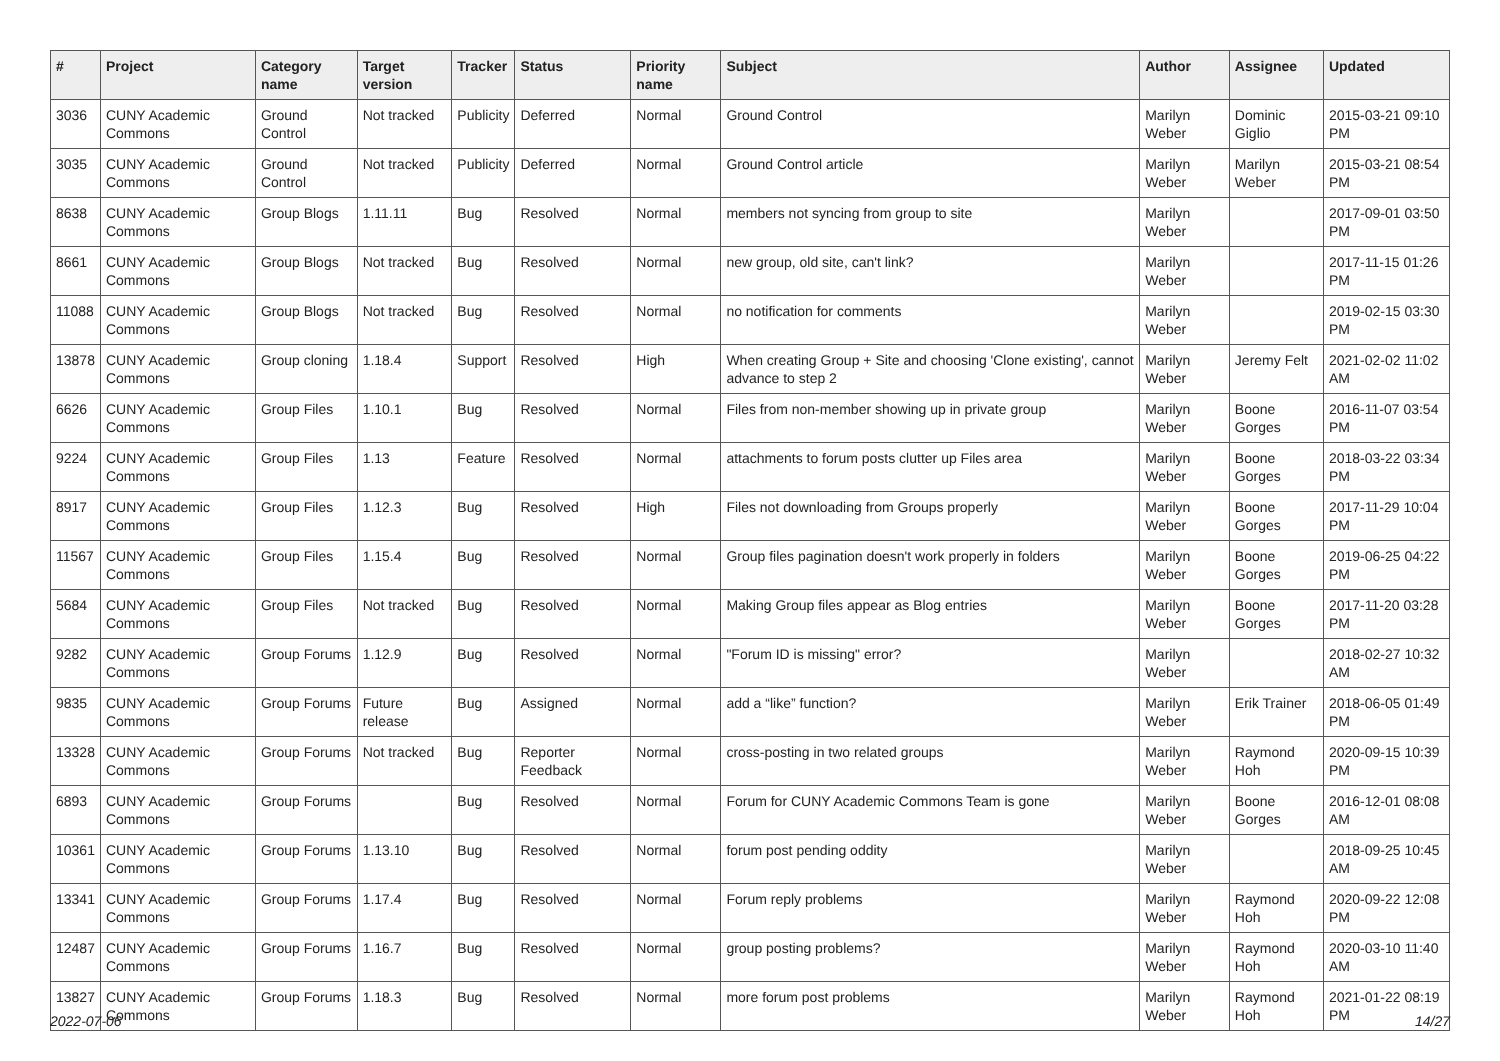| # | Project | Category name | Target version | Tracker | Status | Priority name | Subject | Author | Assignee | Updated |
| --- | --- | --- | --- | --- | --- | --- | --- | --- | --- | --- |
| 3036 | CUNY Academic Commons | Ground Control | Not tracked | Publicity | Deferred | Normal | Ground Control | Marilyn Weber | Dominic Giglio | 2015-03-21 09:10 PM |
| 3035 | CUNY Academic Commons | Ground Control | Not tracked | Publicity | Deferred | Normal | Ground Control article | Marilyn Weber | Marilyn Weber | 2015-03-21 08:54 PM |
| 8638 | CUNY Academic Commons | Group Blogs | 1.11.11 | Bug | Resolved | Normal | members not syncing from group to site | Marilyn Weber | | 2017-09-01 03:50 PM |
| 8661 | CUNY Academic Commons | Group Blogs | Not tracked | Bug | Resolved | Normal | new group, old site, can't link? | Marilyn Weber | | 2017-11-15 01:26 PM |
| 11088 | CUNY Academic Commons | Group Blogs | Not tracked | Bug | Resolved | Normal | no notification for comments | Marilyn Weber | | 2019-02-15 03:30 PM |
| 13878 | CUNY Academic Commons | Group cloning | 1.18.4 | Support | Resolved | High | When creating Group + Site and choosing 'Clone existing', cannot advance to step 2 | Marilyn Weber | Jeremy Felt | 2021-02-02 11:02 AM |
| 6626 | CUNY Academic Commons | Group Files | 1.10.1 | Bug | Resolved | Normal | Files from non-member showing up in private group | Marilyn Weber | Boone Gorges | 2016-11-07 03:54 PM |
| 9224 | CUNY Academic Commons | Group Files | 1.13 | Feature | Resolved | Normal | attachments to forum posts clutter up Files area | Marilyn Weber | Boone Gorges | 2018-03-22 03:34 PM |
| 8917 | CUNY Academic Commons | Group Files | 1.12.3 | Bug | Resolved | High | Files not downloading from Groups properly | Marilyn Weber | Boone Gorges | 2017-11-29 10:04 PM |
| 11567 | CUNY Academic Commons | Group Files | 1.15.4 | Bug | Resolved | Normal | Group files pagination doesn't work properly in folders | Marilyn Weber | Boone Gorges | 2019-06-25 04:22 PM |
| 5684 | CUNY Academic Commons | Group Files | Not tracked | Bug | Resolved | Normal | Making Group files appear as Blog entries | Marilyn Weber | Boone Gorges | 2017-11-20 03:28 PM |
| 9282 | CUNY Academic Commons | Group Forums | 1.12.9 | Bug | Resolved | Normal | "Forum ID is missing" error? | Marilyn Weber | | 2018-02-27 10:32 AM |
| 9835 | CUNY Academic Commons | Group Forums | Future release | Bug | Assigned | Normal | add a “like” function? | Marilyn Weber | Erik Trainer | 2018-06-05 01:49 PM |
| 13328 | CUNY Academic Commons | Group Forums | Not tracked | Bug | Reporter Feedback | Normal | cross-posting in two related groups | Marilyn Weber | Raymond Hoh | 2020-09-15 10:39 PM |
| 6893 | CUNY Academic Commons | Group Forums | | Bug | Resolved | Normal | Forum for CUNY Academic Commons Team is gone | Marilyn Weber | Boone Gorges | 2016-12-01 08:08 AM |
| 10361 | CUNY Academic Commons | Group Forums | 1.13.10 | Bug | Resolved | Normal | forum post pending oddity | Marilyn Weber | | 2018-09-25 10:45 AM |
| 13341 | CUNY Academic Commons | Group Forums | 1.17.4 | Bug | Resolved | Normal | Forum reply problems | Marilyn Weber | Raymond Hoh | 2020-09-22 12:08 PM |
| 12487 | CUNY Academic Commons | Group Forums | 1.16.7 | Bug | Resolved | Normal | group posting problems? | Marilyn Weber | Raymond Hoh | 2020-03-10 11:40 AM |
| 13827 | CUNY Academic Commons | Group Forums | 1.18.3 | Bug | Resolved | Normal | more forum post problems | Marilyn Weber | Raymond Hoh | 2021-01-22 08:19 PM |
2022-07-06 14/27